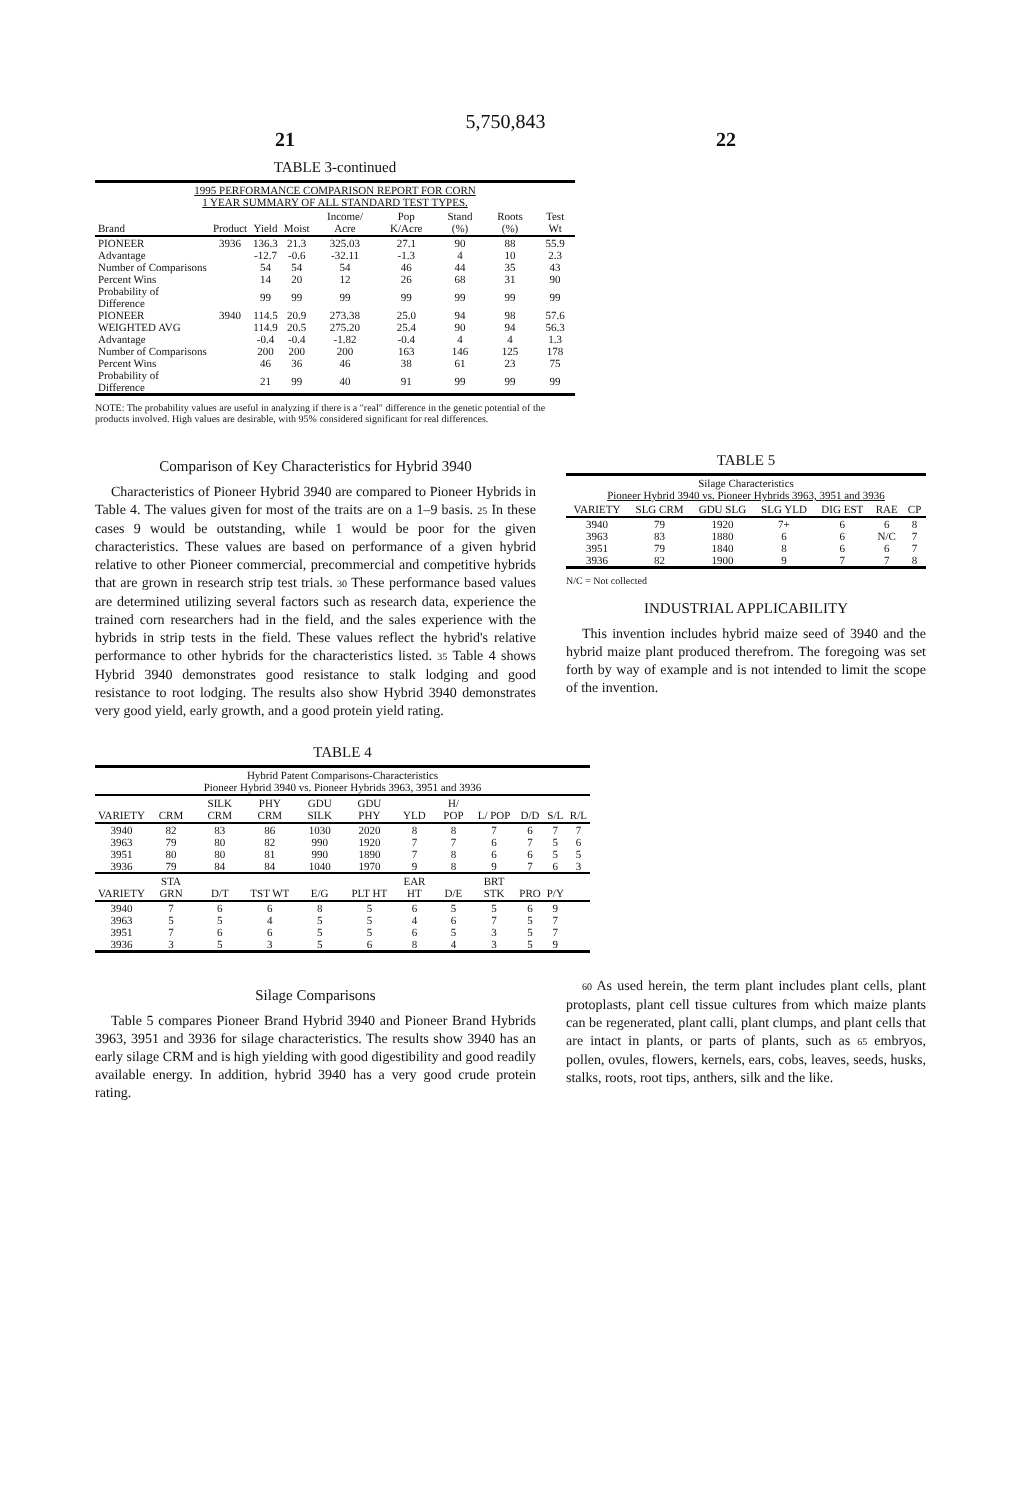21 5,750,843 22
TABLE 3-continued
| 1995 PERFORMANCE COMPARISON REPORT FOR CORN 1 YEAR SUMMARY OF ALL STANDARD TEST TYPES. | | | | | | | | |
| --- | --- | --- | --- | --- | --- | --- | --- | --- |
| Brand | Product | Yield | Moist | Income/ Acre | Pop K/Acre | Stand (%) | Roots (%) | Test Wt |
| PIONEER | 3936 | 136.3 | 21.3 | 325.03 | 27.1 | 90 | 88 | 55.9 |
| Advantage | | -12.7 | -0.6 | -32.11 | -1.3 | 4 | 10 | 2.3 |
| Number of Comparisons | | 54 | 54 | 54 | 46 | 44 | 35 | 43 |
| Percent Wins | | 14 | 20 | 12 | 26 | 68 | 31 | 90 |
| Probability of Difference | | 99 | 99 | 99 | 99 | 99 | 99 | 99 |
| PIONEER | 3940 | 114.5 | 20.9 | 273.38 | 25.0 | 94 | 98 | 57.6 |
| WEIGHTED AVG | | 114.9 | 20.5 | 275.20 | 25.4 | 90 | 94 | 56.3 |
| Advantage | | -0.4 | -0.4 | -1.82 | -0.4 | 4 | 4 | 1.3 |
| Number of Comparisons | | 200 | 200 | 200 | 163 | 146 | 125 | 178 |
| Percent Wins | | 46 | 36 | 46 | 38 | 61 | 23 | 75 |
| Probability of Difference | | 21 | 99 | 40 | 91 | 99 | 99 | 99 |
NOTE: The probability values are useful in analyzing if there is a "real" difference in the genetic potential of the products involved. High values are desirable, with 95% considered significant for real differences.
Comparison of Key Characteristics for Hybrid 3940
Characteristics of Pioneer Hybrid 3940 are compared to Pioneer Hybrids in Table 4. The values given for most of the traits are on a 1–9 basis. 25 In these cases 9 would be outstanding, while 1 would be poor for the given characteristics. These values are based on performance of a given hybrid relative to other Pioneer commercial, precommercial and competitive hybrids that are grown in research strip test trials. 30 These performance based values are determined utilizing several factors such as research data, experience the trained corn researchers had in the field, and the sales experience with the hybrids in strip tests in the field. These values reflect the hybrid's relative performance to other hybrids for the characteristics listed. 35 Table 4 shows Hybrid 3940 demonstrates good resistance to stalk lodging and good resistance to root lodging. The results also show Hybrid 3940 demonstrates very good yield, early growth, and a good protein yield rating.
TABLE 5
| Silage Characteristics Pioneer Hybrid 3940 vs. Pioneer Hybrids 3963, 3951 and 3936 | | | | | | |
| --- | --- | --- | --- | --- | --- | --- |
| VARIETY | SLG CRM | GDU SLG | SLG YLD | DIG EST | RAE | CP |
| 3940 | 79 | 1920 | 7+ | 6 | 6 | 8 |
| 3963 | 83 | 1880 | 6 | 6 | N/C | 7 |
| 3951 | 79 | 1840 | 8 | 6 | 6 | 7 |
| 3936 | 82 | 1900 | 9 | 7 | 7 | 8 |
N/C = Not collected
INDUSTRIAL APPLICABILITY
This invention includes hybrid maize seed of 3940 and the hybrid maize plant produced therefrom. The foregoing was set forth by way of example and is not intended to limit the scope of the invention.
TABLE 4
| Hybrid Patent Comparisons-Characteristics Pioneer Hybrid 3940 vs. Pioneer Hybrids 3963, 3951 and 3936 | | | | | | | | | | | |
| --- | --- | --- | --- | --- | --- | --- | --- | --- | --- | --- | --- |
| VARIETY | CRM | SILK CRM | PHY CRM | GDU SILK | GDU PHY | YLD | H/ POP | L/ POP | D/D | S/L | R/L |
| 3940 | 82 | 83 | 86 | 1030 | 2020 | 8 | 8 | 7 | 6 | 7 | 7 |
| 3963 | 79 | 80 | 82 | 990 | 1920 | 7 | 7 | 6 | 7 | 5 | 6 |
| 3951 | 80 | 80 | 81 | 990 | 1890 | 7 | 8 | 6 | 6 | 5 | 5 |
| 3936 | 79 | 84 | 84 | 1040 | 1970 | 9 | 8 | 9 | 7 | 6 | 3 |
| VARIETY | STA GRN | D/T | TST WT | E/G | PLT HT | EAR HT | D/E | BRT STK | PRO | P/Y | |
| 3940 | 7 | 6 | 6 | 8 | 5 | 6 | 5 | 5 | 6 | 9 | |
| 3963 | 5 | 5 | 4 | 5 | 5 | 4 | 6 | 7 | 5 | 7 | |
| 3951 | 7 | 6 | 6 | 5 | 5 | 6 | 5 | 3 | 5 | 7 | |
| 3936 | 3 | 5 | 3 | 5 | 6 | 8 | 4 | 3 | 5 | 9 | |
Silage Comparisons
Table 5 compares Pioneer Brand Hybrid 3940 and Pioneer Brand Hybrids 3963, 3951 and 3936 for silage characteristics. The results show 3940 has an early silage CRM and is high yielding with good digestibility and good readily available energy. In addition, hybrid 3940 has a very good crude protein rating.
60 As used herein, the term plant includes plant cells, plant protoplasts, plant cell tissue cultures from which maize plants can be regenerated, plant calli, plant clumps, and plant cells that are intact in plants, or parts of plants, such as 65 embryos, pollen, ovules, flowers, kernels, ears, cobs, leaves, seeds, husks, stalks, roots, root tips, anthers, silk and the like.